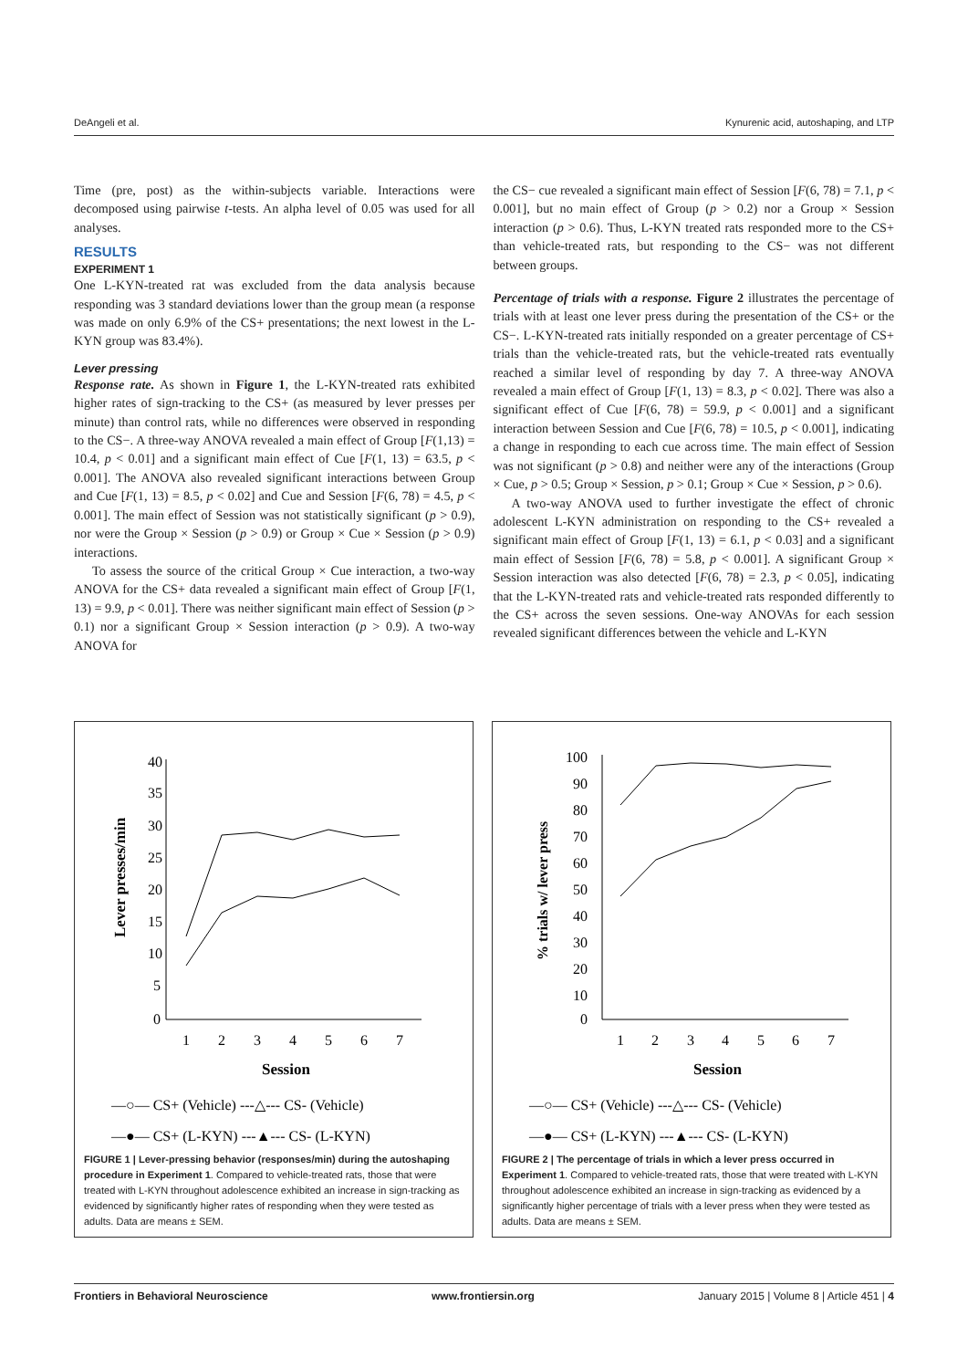DeAngeli et al. Kynurenic acid, autoshaping, and LTP
Time (pre, post) as the within-subjects variable. Interactions were decomposed using pairwise t-tests. An alpha level of 0.05 was used for all analyses.
RESULTS
EXPERIMENT 1
One L-KYN-treated rat was excluded from the data analysis because responding was 3 standard deviations lower than the group mean (a response was made on only 6.9% of the CS+ presentations; the next lowest in the L-KYN group was 83.4%).
Lever pressing
Response rate. As shown in Figure 1, the L-KYN-treated rats exhibited higher rates of sign-tracking to the CS+ (as measured by lever presses per minute) than control rats, while no differences were observed in responding to the CS−. A three-way ANOVA revealed a main effect of Group [F(1,13) = 10.4, p < 0.01] and a significant main effect of Cue [F(1, 13) = 63.5, p < 0.001]. The ANOVA also revealed significant interactions between Group and Cue [F(1, 13) = 8.5, p < 0.02] and Cue and Session [F(6, 78) = 4.5, p < 0.001]. The main effect of Session was not statistically significant (p > 0.9), nor were the Group × Session (p > 0.9) or Group × Cue × Session (p > 0.9) interactions.
To assess the source of the critical Group × Cue interaction, a two-way ANOVA for the CS+ data revealed a significant main effect of Group [F(1, 13) = 9.9, p < 0.01]. There was neither significant main effect of Session (p > 0.1) nor a significant Group × Session interaction (p > 0.9). A two-way ANOVA for
the CS− cue revealed a significant main effect of Session [F(6, 78) = 7.1, p < 0.001], but no main effect of Group (p > 0.2) nor a Group × Session interaction (p > 0.6). Thus, L-KYN treated rats responded more to the CS+ than vehicle-treated rats, but responding to the CS− was not different between groups.
Percentage of trials with a response. Figure 2 illustrates the percentage of trials with at least one lever press during the presentation of the CS+ or the CS−. L-KYN-treated rats initially responded on a greater percentage of CS+ trials than the vehicle-treated rats, but the vehicle-treated rats eventually reached a similar level of responding by day 7. A three-way ANOVA revealed a main effect of Group [F(1, 13) = 8.3, p < 0.02]. There was also a significant effect of Cue [F(6, 78) = 59.9, p < 0.001] and a significant interaction between Session and Cue [F(6, 78) = 10.5, p < 0.001], indicating a change in responding to each cue across time. The main effect of Session was not significant (p > 0.8) and neither were any of the interactions (Group × Cue, p > 0.5; Group × Session, p > 0.1; Group × Cue × Session, p > 0.6).
A two-way ANOVA used to further investigate the effect of chronic adolescent L-KYN administration on responding to the CS+ revealed a significant main effect of Group [F(1, 13) = 6.1, p < 0.03] and a significant main effect of Session [F(6, 78) = 5.8, p < 0.001]. A significant Group × Session interaction was also detected [F(6, 78) = 2.3, p < 0.05], indicating that the L-KYN-treated rats and vehicle-treated rats responded differently to the CS+ across the seven sessions. One-way ANOVAs for each session revealed significant differences between the vehicle and L-KYN
40
35
30
25
20
15
10
5
0
1
2
3
4
5
6
7
Session
Lever presses/min
—○— CS+ (Vehicle) ---△--- CS- (Vehicle)
—●— CS+ (L-KYN) ---▲--- CS- (L-KYN)
FIGURE 1 | Lever-pressing behavior (responses/min) during the autoshaping procedure in Experiment 1. Compared to vehicle-treated rats, those that were treated with L-KYN throughout adolescence exhibited an increase in sign-tracking as evidenced by significantly higher rates of responding when they were tested as adults. Data are means ± SEM.
100
90
80
70
60
50
40
30
20
10
0
1
2
3
4
5
6
7
Session
% trials w/ lever press
—○— CS+ (Vehicle) ---△--- CS- (Vehicle)
—●— CS+ (L-KYN) ---▲--- CS- (L-KYN)
FIGURE 2 | The percentage of trials in which a lever press occurred in Experiment 1. Compared to vehicle-treated rats, those that were treated with L-KYN throughout adolescence exhibited an increase in sign-tracking as evidenced by a significantly higher percentage of trials with a lever press when they were tested as adults. Data are means ± SEM.
Frontiers in Behavioral Neuroscience www.frontiersin.org January 2015 | Volume 8 | Article 451 | 4